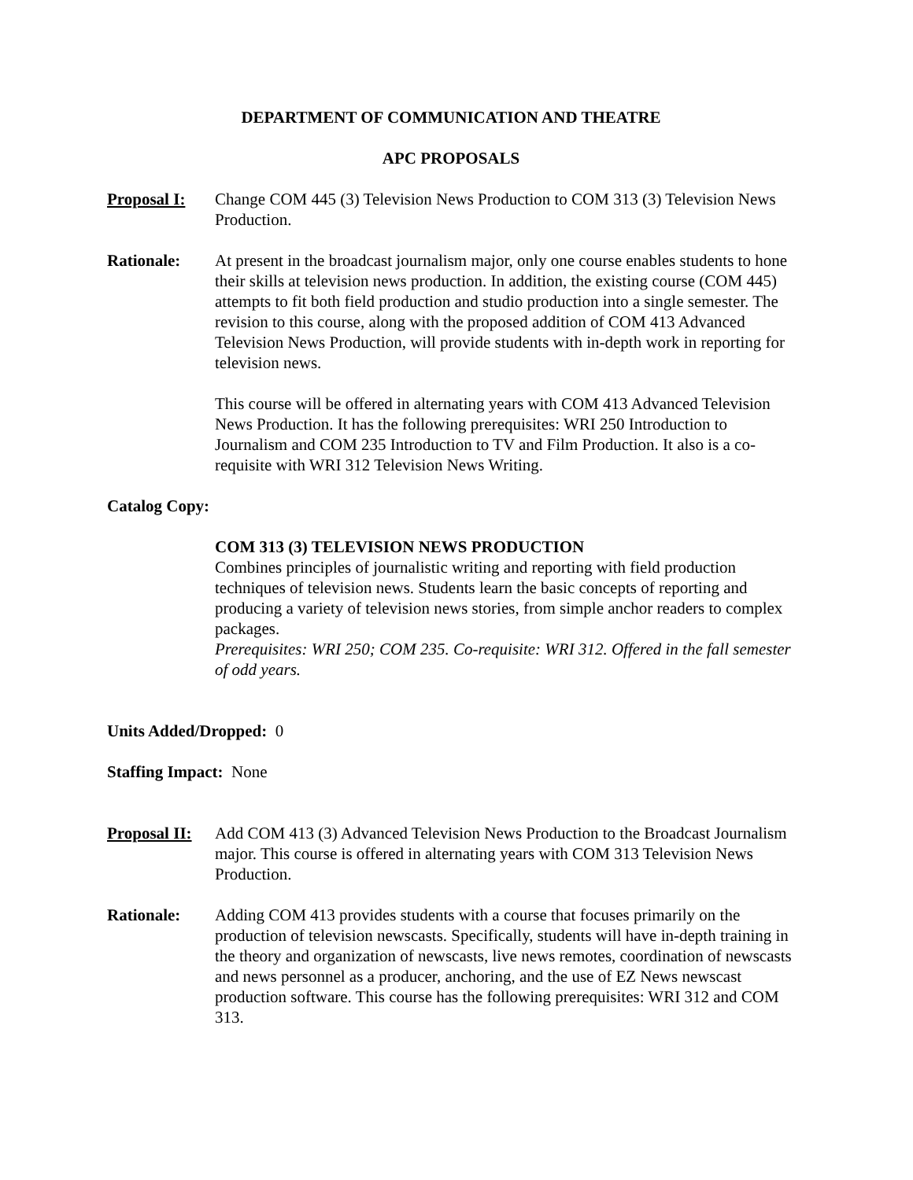DEPARTMENT OF COMMUNICATION AND THEATRE
APC PROPOSALS
Proposal I:
Change COM 445 (3) Television News Production to COM 313 (3) Television News Production.
Rationale: At present in the broadcast journalism major, only one course enables students to hone their skills at television news production. In addition, the existing course (COM 445) attempts to fit both field production and studio production into a single semester. The revision to this course, along with the proposed addition of COM 413 Advanced Television News Production, will provide students with in-depth work in reporting for television news.
This course will be offered in alternating years with COM 413 Advanced Television News Production. It has the following prerequisites: WRI 250 Introduction to Journalism and COM 235 Introduction to TV and Film Production. It also is a co-requisite with WRI 312 Television News Writing.
Catalog Copy:
COM 313 (3) TELEVISION NEWS PRODUCTION
Combines principles of journalistic writing and reporting with field production techniques of television news. Students learn the basic concepts of reporting and producing a variety of television news stories, from simple anchor readers to complex packages.
Prerequisites: WRI 250; COM 235. Co-requisite: WRI 312. Offered in the fall semester of odd years.
Units Added/Dropped: 0
Staffing Impact: None
Proposal II:
Add COM 413 (3) Advanced Television News Production to the Broadcast Journalism major. This course is offered in alternating years with COM 313 Television News Production.
Rationale: Adding COM 413 provides students with a course that focuses primarily on the production of television newscasts. Specifically, students will have in-depth training in the theory and organization of newscasts, live news remotes, coordination of newscasts and news personnel as a producer, anchoring, and the use of EZ News newscast production software. This course has the following prerequisites: WRI 312 and COM 313.